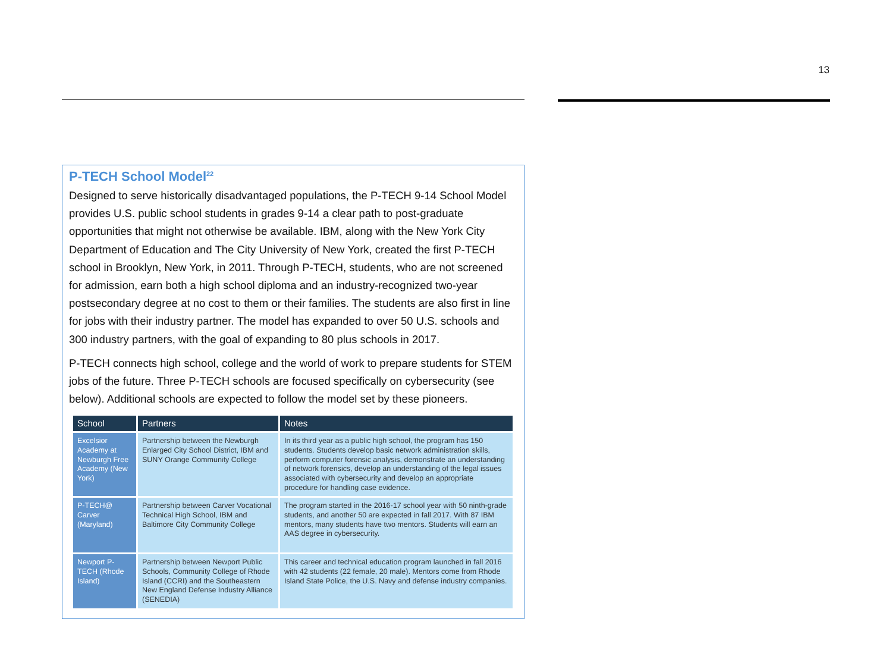13
P-TECH School Model<sup>22</sup>
Designed to serve historically disadvantaged populations, the P-TECH 9-14 School Model provides U.S. public school students in grades 9-14 a clear path to post-graduate opportunities that might not otherwise be available. IBM, along with the New York City Department of Education and The City University of New York, created the first P-TECH school in Brooklyn, New York, in 2011. Through P-TECH, students, who are not screened for admission, earn both a high school diploma and an industry-recognized two-year postsecondary degree at no cost to them or their families. The students are also first in line for jobs with their industry partner. The model has expanded to over 50 U.S. schools and 300 industry partners, with the goal of expanding to 80 plus schools in 2017.
P-TECH connects high school, college and the world of work to prepare students for STEM jobs of the future. Three P-TECH schools are focused specifically on cybersecurity (see below). Additional schools are expected to follow the model set by these pioneers.
| School | Partners | Notes |
| --- | --- | --- |
| Excelsior Academy at Newburgh Free Academy (New York) | Partnership between the Newburgh Enlarged City School District, IBM and SUNY Orange Community College | In its third year as a public high school, the program has 150 students. Students develop basic network administration skills, perform computer forensic analysis, demonstrate an understanding of network forensics, develop an understanding of the legal issues associated with cybersecurity and develop an appropriate procedure for handling case evidence. |
| P-TECH@ Carver (Maryland) | Partnership between Carver Vocational Technical High School, IBM and Baltimore City Community College | The program started in the 2016-17 school year with 50 ninth-grade students, and another 50 are expected in fall 2017. With 87 IBM mentors, many students have two mentors. Students will earn an AAS degree in cybersecurity. |
| Newport P-TECH (Rhode Island) | Partnership between Newport Public Schools, Community College of Rhode Island (CCRI) and the Southeastern New England Defense Industry Alliance (SENEDIA) | This career and technical education program launched in fall 2016 with 42 students (22 female, 20 male). Mentors come from Rhode Island State Police, the U.S. Navy and defense industry companies. |